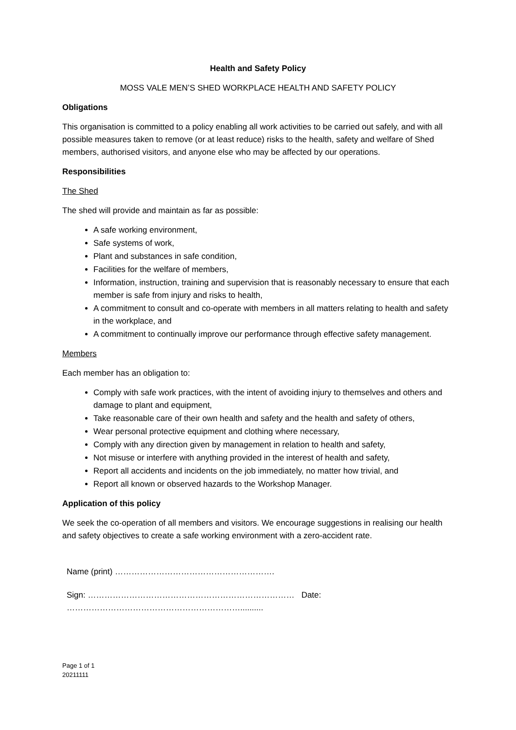Health and Safety Policy
MOSS VALE MEN’S SHED WORKPLACE HEALTH AND SAFETY POLICY
Obligations
This organisation is committed to a policy enabling all work activities to be carried out safely, and with all possible measures taken to remove (or at least reduce) risks to the health, safety and welfare of Shed members, authorised visitors, and anyone else who may be affected by our operations.
Responsibilities
The Shed
The shed will provide and maintain as far as possible:
A safe working environment,
Safe systems of work,
Plant and substances in safe condition,
Facilities for the welfare of members,
Information, instruction, training and supervision that is reasonably necessary to ensure that each member is safe from injury and risks to health,
A commitment to consult and co-operate with members in all matters relating to health and safety in the workplace, and
A commitment to continually improve our performance through effective safety management.
Members
Each member has an obligation to:
Comply with safe work practices, with the intent of avoiding injury to themselves and others and damage to plant and equipment,
Take reasonable care of their own health and safety and the health and safety of others,
Wear personal protective equipment and clothing where necessary,
Comply with any direction given by management in relation to health and safety,
Not misuse or interfere with anything provided in the interest of health and safety,
Report all accidents and incidents on the job immediately, no matter how trivial, and
Report all known or observed hazards to the Workshop Manager.
Application of this policy
We seek the co-operation of all members and visitors. We encourage suggestions in realising our health and safety objectives to create a safe working environment with a zero-accident rate.
Name (print) ………………………………………………….
Sign: ………………………………………………………………… Date: ………………………………………………………..........
Page 1 of 1
20211111